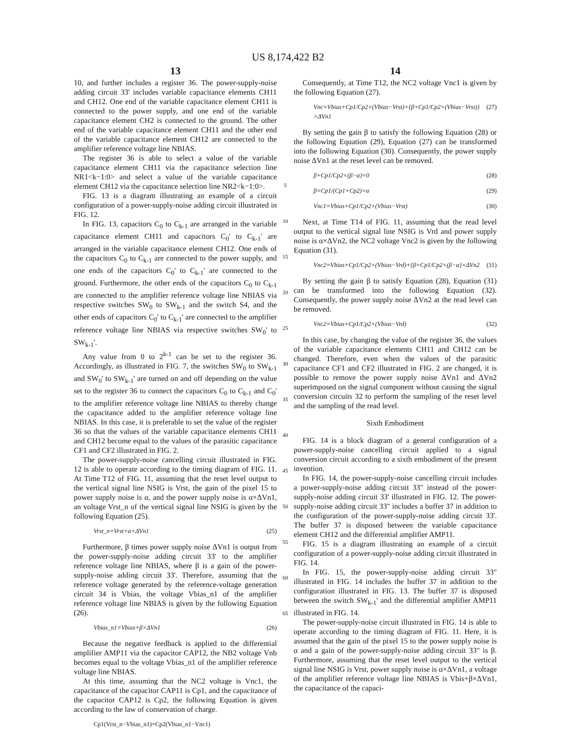US 8,174,422 B2
13
10, and further includes a register 36. The power-supply-noise adding circuit 33' includes variable capacitance elements CH11 and CH12. One end of the variable capacitance element CH11 is connected to the power supply, and one end of the variable capacitance element CH2 is connected to the ground. The other end of the variable capacitance element CH11 and the other end of the variable capacitance element CH12 are connected to the amplifier reference voltage line NBIAS.
The register 36 is able to select a value of the variable capacitance element CH11 via the capacitance selection line NR1<k−1:0> and select a value of the variable capacitance element CH12 via the capacitance selection line NR2<k−1:0>.
FIG. 13 is a diagram illustrating an example of a circuit configuration of a power-supply-noise adding circuit illustrated in FIG. 12.
In FIG. 13, capacitors C<sub>0</sub> to C<sub>k-1</sub> are arranged in the variable capacitance element CH11 and capacitors C<sub>0</sub>' to C<sub>k-1</sub>' are arranged in the variable capacitance element CH12. One ends of the capacitors C<sub>0</sub> to C<sub>k-1</sub> are connected to the power supply, and one ends of the capacitors C<sub>0</sub>' to C<sub>k-1</sub>' are connected to the ground. Furthermore, the other ends of the capacitors C<sub>0</sub> to C<sub>k-1</sub> are connected to the amplifier reference voltage line NBIAS via respective switches SW<sub>0</sub> to SW<sub>k-1</sub> and the switch S4, and the other ends of capacitors C<sub>0</sub>' to C<sub>k-1</sub>' are connected to the amplifier reference voltage line NBIAS via respective switches SW<sub>0</sub>' to SW<sub>k-1</sub>'.
Any value from 0 to 2<sup>k-1</sup> can be set to the register 36. Accordingly, as illustrated in FIG. 7, the switches SW<sub>0</sub> to SW<sub>k-1</sub> and SW<sub>0</sub>' to SW<sub>k-1</sub>' are turned on and off depending on the value set to the register 36 to connect the capacitors C<sub>0</sub> to C<sub>k-1</sub> and C<sub>0</sub>' to the amplifier reference voltage line NBIAS to thereby change the capacitance added to the amplifier reference voltage line NBIAS. In this case, it is preferable to set the value of the register 36 so that the values of the variable capacitance elements CH11 and CH12 become equal to the values of the parasitic capacitance CF1 and CF2 illustrated in FIG. 2.
The power-supply-noise cancelling circuit illustrated in FIG. 12 is able to operate according to the timing diagram of FIG. 11. At Time T12 of FIG. 11, assuming that the reset level output to the vertical signal line NSIG is Vrst, the gain of the pixel 15 to power supply noise is α, and the power supply noise is α×ΔVn1, an voltage Vrst_n of the vertical signal line NSIG is given by the following Equation (25).
Vrst_n=Vrst+α×ΔVn1 (25)
Furthermore, β times power supply noise ΔVn1 is output from the power-supply-noise adding circuit 33' to the amplifier reference voltage line NBIAS, where β is a gain of the power-supply-noise adding circuit 33'. Therefore, assuming that the reference voltage generated by the reference-voltage generation circuit 34 is Vbias, the voltage Vbias_n1 of the amplifier reference voltage line NBIAS is given by the following Equation (26).
Vbias_n1=Vbias+β×ΔVn1 (26)
Because the negative feedback is applied to the differential amplifier AMP11 via the capacitor CAP12, the NB2 voltage Vnb becomes equal to the voltage Vbias_n1 of the amplifier reference voltage line NBIAS.
At this time, assuming that the NC2 voltage is Vnc1, the capacitance of the capacitor CAP11 is Cp1, and the capacitance of the capacitor CAP12 is Cp2, the following Equation is given according to the law of conservation of charge.
Cp1(Vrst_n−Vbias_n1)=Cp2(Vbias_n1−Vnc1)
5
10
15
20
25
30
35
40
45
50
55
60
65
14
Consequently, at Time T12, the NC2 voltage Vnc1 is given by the following Equation (27).
Vnc=Vbias+Cp1/Cp2×(Vbias−Vrst)+{β+Cp1/Cp2×(Vbias−Vrst)}×ΔVn1 (27)
By setting the gain β to satisfy the following Equation (28) or the following Equation (29), Equation (27) can be transformed into the following Equation (30). Consequently, the power supply noise ΔVn1 at the reset level can be removed.
β+Cp1/Cp2×(β−α)=0 (28)
β=Cp1/(Cp1+Cp2)×α (29)
Vnc1=Vbias+Cp1/Cp2×(Vbias−Vrst) (30)
Next, at Time T14 of FIG. 11, assuming that the read level output to the vertical signal line NSIG is Vrd and power supply noise is α×ΔVn2, the NC2 voltage Vnc2 is given by the following Equation (31).
Vnc2=Vbias+Cp1/Cp2×(Vbias−Vrd)+{β+Cp1/Cp2×(β−α}×ΔVn2 (31)
By setting the gain β to satisfy Equation (28), Equation (31) can be transformed into the following Equation (32). Consequently, the power supply noise ΔVn2 at the read level can be removed.
Vnc2=Vbias+Cp1/Cp2×(Vbias−Vrd) (32)
In this case, by changing the value of the register 36, the values of the variable capacitance elements CH11 and CH12 can be changed. Therefore, even when the values of the parasitic capacitance CF1 and CF2 illustrated in FIG. 2 are changed, it is possible to remove the power supply noise ΔVn1 and ΔVn2 superimposed on the signal component without causing the signal conversion circuits 32 to perform the sampling of the reset level and the sampling of the read level.
Sixth Embodiment
FIG. 14 is a block diagram of a general configuration of a power-supply-noise cancelling circuit applied to a signal conversion circuit according to a sixth embodiment of the present invention.
In FIG. 14, the power-supply-noise cancelling circuit includes a power-supply-noise adding circuit 33" instead of the power-supply-noise adding circuit 33' illustrated in FIG. 12. The power-supply-noise adding circuit 33" includes a buffer 37 in addition to the configuration of the power-supply-noise adding circuit 33'. The buffer 37 is disposed between the variable capacitance element CH12 and the differential amplifier AMP11.
FIG. 15 is a diagram illustrating an example of a circuit configuration of a power-supply-noise adding circuit illustrated in FIG. 14.
In FIG. 15, the power-supply-noise adding circuit 33" illustrated in FIG. 14 includes the buffer 37 in addition to the configuration illustrated in FIG. 13. The buffer 37 is disposed between the switch SW<sub>k-1</sub>' and the differential amplifier AMP11 illustrated in FIG. 14.
The power-supply-noise circuit illustrated in FIG. 14 is able to operate according to the timing diagram of FIG. 11. Here, it is assumed that the gain of the pixel 15 to the power supply noise is α and a gain of the power-supply-noise adding circuit 33" is β. Furthermore, assuming that the reset level output to the vertical signal line NSIG is Vrst, power supply noise is α×ΔVn1, a voltage of the amplifier reference voltage line NBIAS is Vbis+β×ΔVn1, the capacitance of the capaci-